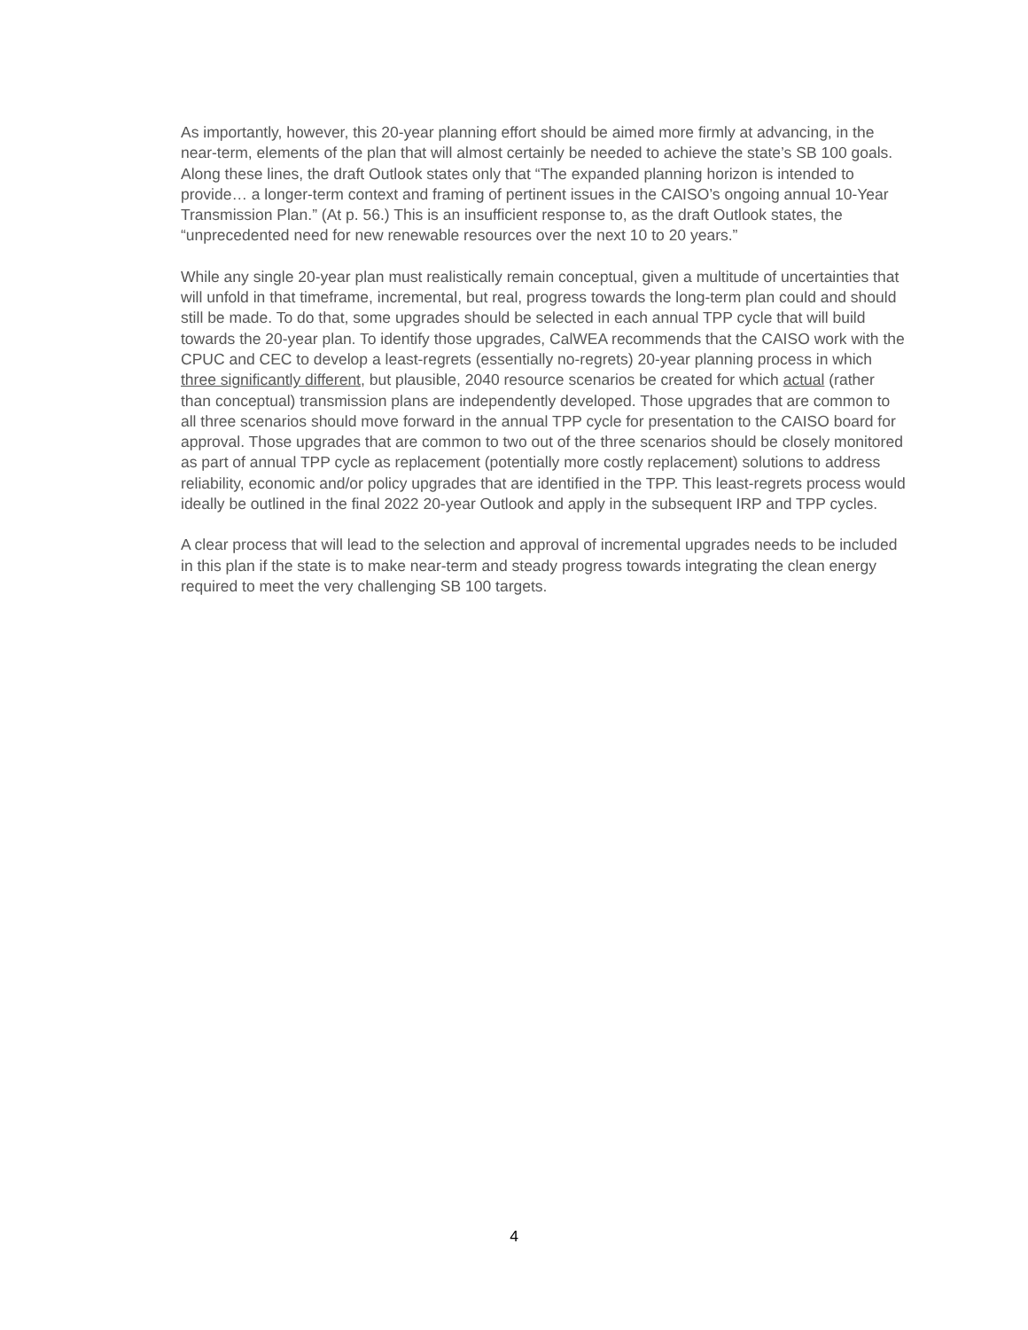As importantly, however, this 20-year planning effort should be aimed more firmly at advancing, in the near-term, elements of the plan that will almost certainly be needed to achieve the state’s SB 100 goals. Along these lines, the draft Outlook states only that “The expanded planning horizon is intended to provide… a longer-term context and framing of pertinent issues in the CAISO’s ongoing annual 10-Year Transmission Plan.” (At p. 56.) This is an insufficient response to, as the draft Outlook states, the “unprecedented need for new renewable resources over the next 10 to 20 years.”
While any single 20-year plan must realistically remain conceptual, given a multitude of uncertainties that will unfold in that timeframe, incremental, but real, progress towards the long-term plan could and should still be made. To do that, some upgrades should be selected in each annual TPP cycle that will build towards the 20-year plan. To identify those upgrades, CalWEA recommends that the CAISO work with the CPUC and CEC to develop a least-regrets (essentially no-regrets) 20-year planning process in which three significantly different, but plausible, 2040 resource scenarios be created for which actual (rather than conceptual) transmission plans are independently developed. Those upgrades that are common to all three scenarios should move forward in the annual TPP cycle for presentation to the CAISO board for approval. Those upgrades that are common to two out of the three scenarios should be closely monitored as part of annual TPP cycle as replacement (potentially more costly replacement) solutions to address reliability, economic and/or policy upgrades that are identified in the TPP. This least-regrets process would ideally be outlined in the final 2022 20-year Outlook and apply in the subsequent IRP and TPP cycles.
A clear process that will lead to the selection and approval of incremental upgrades needs to be included in this plan if the state is to make near-term and steady progress towards integrating the clean energy required to meet the very challenging SB 100 targets.
4